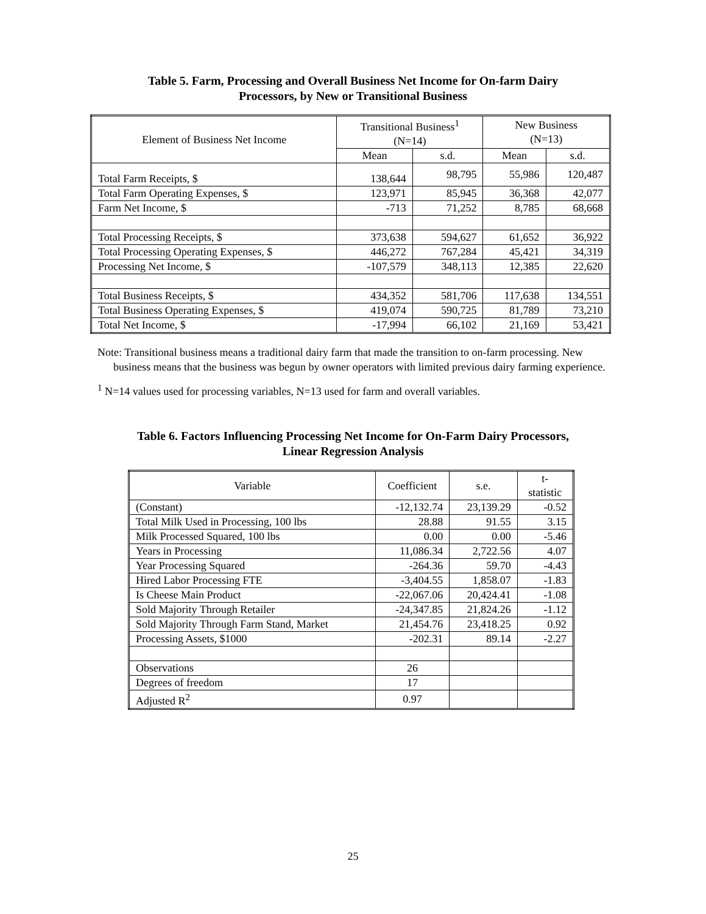Table 5. Farm, Processing and Overall Business Net Income for On-farm Dairy
Processors, by New or Transitional Business
| Element of Business Net Income | Transitional Business<sup>1</sup> (N=14) | | New Business (N=13) | |
| --- | --- | --- | --- | --- |
| | Mean | s.d. | Mean | s.d. |
| Total Farm Receipts, $ | 138,644 | 98,795 | 55,986 | 120,487 |
| Total Farm Operating Expenses, $ | 123,971 | 85,945 | 36,368 | 42,077 |
| Farm Net Income, $ | -713 | 71,252 | 8,785 | 68,668 |
| Total Processing Receipts, $ | 373,638 | 594,627 | 61,652 | 36,922 |
| Total Processing Operating Expenses, $ | 446,272 | 767,284 | 45,421 | 34,319 |
| Processing Net Income, $ | -107,579 | 348,113 | 12,385 | 22,620 |
| Total Business Receipts, $ | 434,352 | 581,706 | 117,638 | 134,551 |
| Total Business Operating Expenses, $ | 419,074 | 590,725 | 81,789 | 73,210 |
| Total Net Income, $ | -17,994 | 66,102 | 21,169 | 53,421 |
Note: Transitional business means a traditional dairy farm that made the transition to on-farm processing. New business means that the business was begun by owner operators with limited previous dairy farming experience.
<sup>1</sup> N=14 values used for processing variables, N=13 used for farm and overall variables.
Table 6. Factors Influencing Processing Net Income for On-Farm Dairy Processors,
Linear Regression Analysis
| Variable | Coefficient | s.e. | t- statistic |
| --- | --- | --- | --- |
| (Constant) | -12,132.74 | 23,139.29 | -0.52 |
| Total Milk Used in Processing, 100 lbs | 28.88 | 91.55 | 3.15 |
| Milk Processed Squared, 100 lbs | 0.00 | 0.00 | -5.46 |
| Years in Processing | 11,086.34 | 2,722.56 | 4.07 |
| Year Processing Squared | -264.36 | 59.70 | -4.43 |
| Hired Labor Processing FTE | -3,404.55 | 1,858.07 | -1.83 |
| Is Cheese Main Product | -22,067.06 | 20,424.41 | -1.08 |
| Sold Majority Through Retailer | -24,347.85 | 21,824.26 | -1.12 |
| Sold Majority Through Farm Stand, Market | 21,454.76 | 23,418.25 | 0.92 |
| Processing Assets, $1000 | -202.31 | 89.14 | -2.27 |
| Observations | 26 | | |
| Degrees of freedom | 17 | | |
| Adjusted R<sup>2</sup> | 0.97 | | |
25